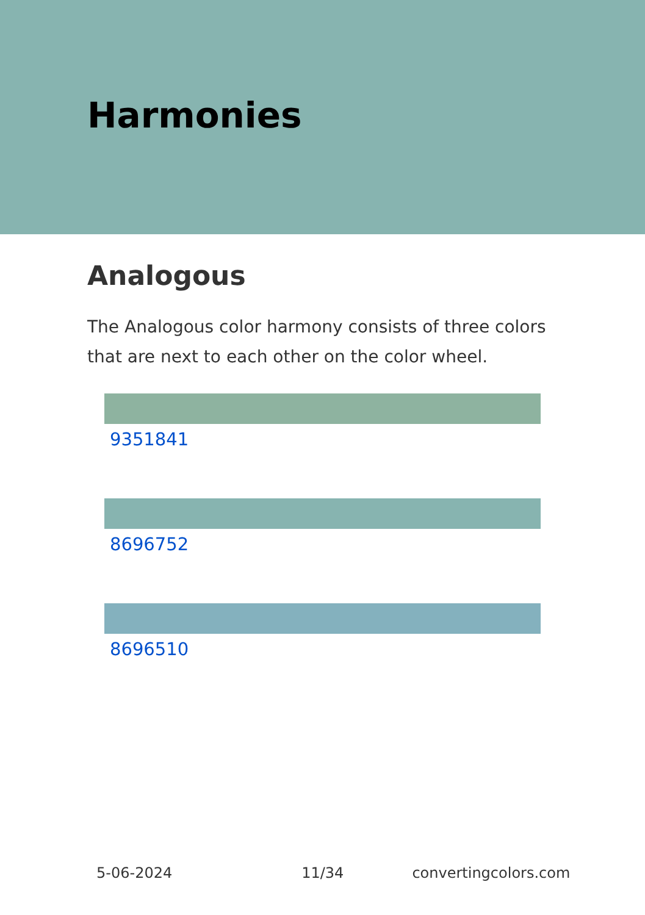Harmonies
Analogous
The Analogous color harmony consists of three colors that are next to each other on the color wheel.
9351841
8696752
8696510
5-06-2024 11/34 convertingcolors.com